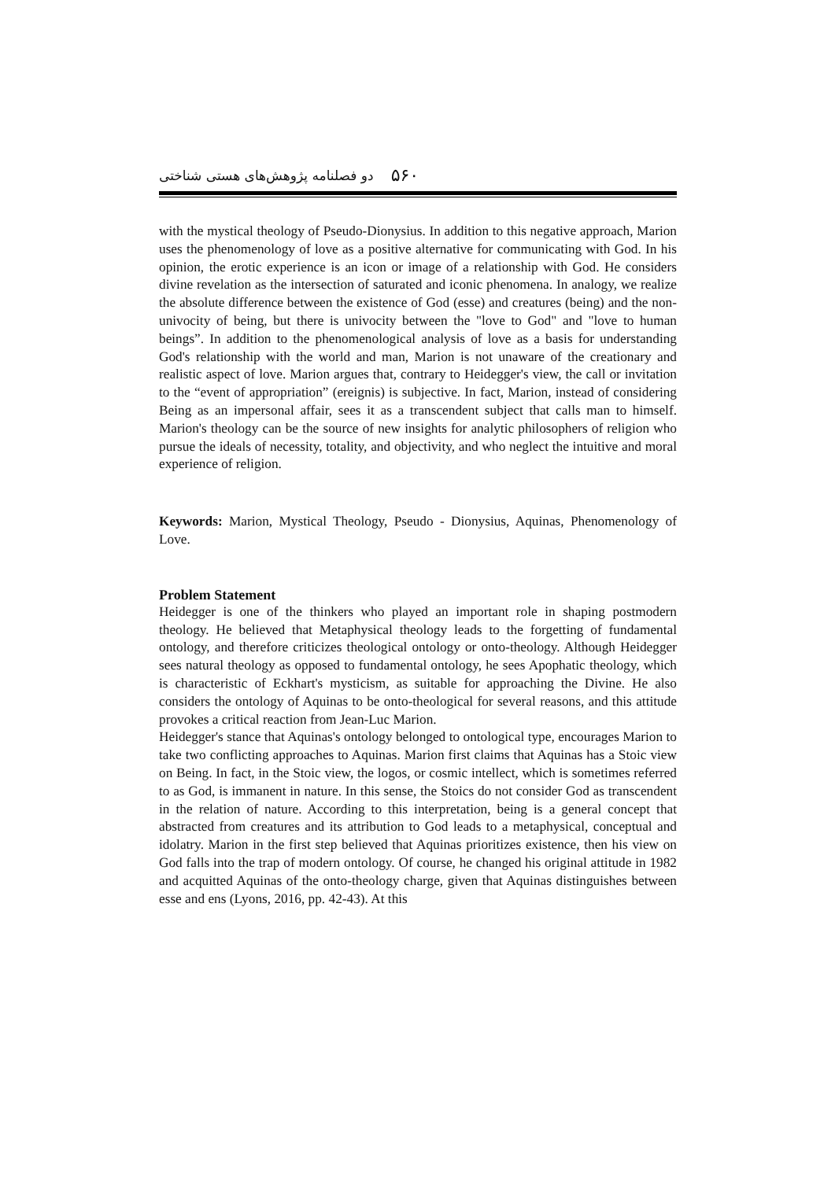۵۶۰ دو فصلنامه پژوهش‌های هستی شناختی
with the mystical theology of Pseudo-Dionysius. In addition to this negative approach, Marion uses the phenomenology of love as a positive alternative for communicating with God. In his opinion, the erotic experience is an icon or image of a relationship with God. He considers divine revelation as the intersection of saturated and iconic phenomena. In analogy, we realize the absolute difference between the existence of God (esse) and creatures (being) and the non-univocity of being, but there is univocity between the "love to God" and "love to human beings”. In addition to the phenomenological analysis of love as a basis for understanding God's relationship with the world and man, Marion is not unaware of the creationary and realistic aspect of love. Marion argues that, contrary to Heidegger's view, the call or invitation to the “event of appropriation” (ereignis) is subjective. In fact, Marion, instead of considering Being as an impersonal affair, sees it as a transcendent subject that calls man to himself. Marion's theology can be the source of new insights for analytic philosophers of religion who pursue the ideals of necessity, totality, and objectivity, and who neglect the intuitive and moral experience of religion.
Keywords: Marion, Mystical Theology, Pseudo - Dionysius, Aquinas, Phenomenology of Love.
Problem Statement
Heidegger is one of the thinkers who played an important role in shaping postmodern theology. He believed that Metaphysical theology leads to the forgetting of fundamental ontology, and therefore criticizes theological ontology or onto-theology. Although Heidegger sees natural theology as opposed to fundamental ontology, he sees Apophatic theology, which is characteristic of Eckhart's mysticism, as suitable for approaching the Divine. He also considers the ontology of Aquinas to be onto-theological for several reasons, and this attitude provokes a critical reaction from Jean-Luc Marion.
Heidegger's stance that Aquinas's ontology belonged to ontological type, encourages Marion to take two conflicting approaches to Aquinas. Marion first claims that Aquinas has a Stoic view on Being. In fact, in the Stoic view, the logos, or cosmic intellect, which is sometimes referred to as God, is immanent in nature. In this sense, the Stoics do not consider God as transcendent in the relation of nature. According to this interpretation, being is a general concept that abstracted from creatures and its attribution to God leads to a metaphysical, conceptual and idolatry. Marion in the first step believed that Aquinas prioritizes existence, then his view on God falls into the trap of modern ontology. Of course, he changed his original attitude in 1982 and acquitted Aquinas of the onto-theology charge, given that Aquinas distinguishes between esse and ens (Lyons, 2016, pp. 42-43). At this